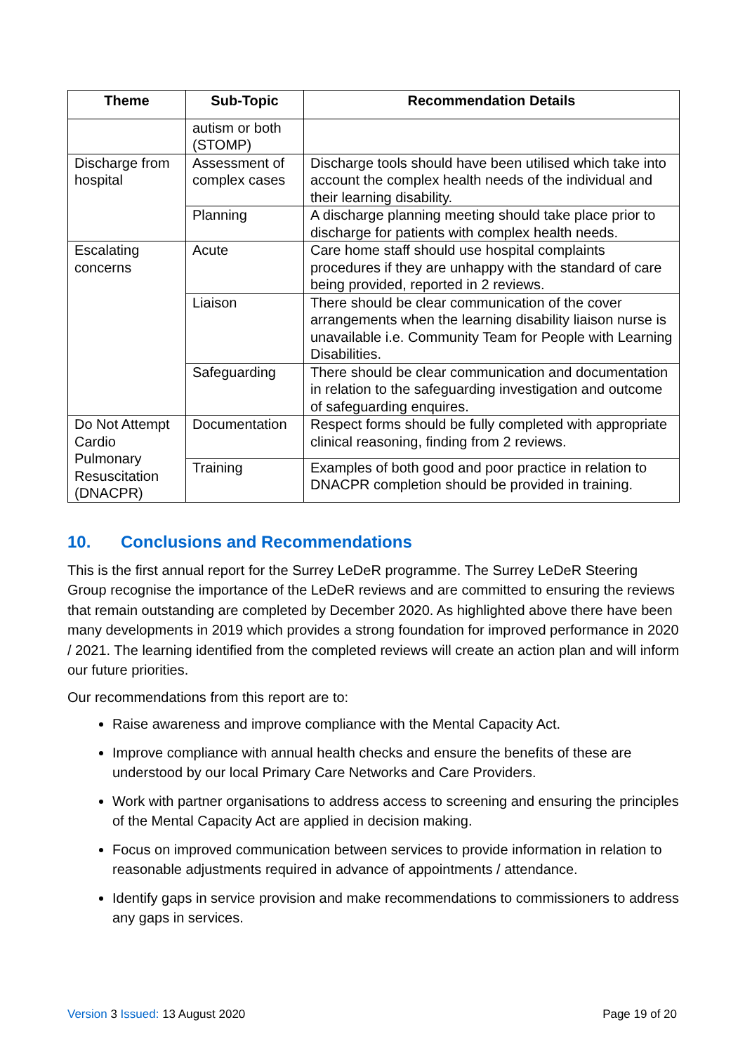| Theme | Sub-Topic | Recommendation Details |
| --- | --- | --- |
| | autism or both (STOMP) | |
| Discharge from hospital | Assessment of complex cases | Discharge tools should have been utilised which take into account the complex health needs of the individual and their learning disability. |
| | Planning | A discharge planning meeting should take place prior to discharge for patients with complex health needs. |
| Escalating concerns | Acute | Care home staff should use hospital complaints procedures if they are unhappy with the standard of care being provided, reported in 2 reviews. |
| | Liaison | There should be clear communication of the cover arrangements when the learning disability liaison nurse is unavailable i.e. Community Team for People with Learning Disabilities. |
| | Safeguarding | There should be clear communication and documentation in relation to the safeguarding investigation and outcome of safeguarding enquires. |
| Do Not Attempt Cardio Pulmonary Resuscitation (DNACPR) | Documentation | Respect forms should be fully completed with appropriate clinical reasoning, finding from 2 reviews. |
| | Training | Examples of both good and poor practice in relation to DNACPR completion should be provided in training. |
10. Conclusions and Recommendations
This is the first annual report for the Surrey LeDeR programme. The Surrey LeDeR Steering Group recognise the importance of the LeDeR reviews and are committed to ensuring the reviews that remain outstanding are completed by December 2020. As highlighted above there have been many developments in 2019 which provides a strong foundation for improved performance in 2020 / 2021. The learning identified from the completed reviews will create an action plan and will inform our future priorities.
Our recommendations from this report are to:
Raise awareness and improve compliance with the Mental Capacity Act.
Improve compliance with annual health checks and ensure the benefits of these are understood by our local Primary Care Networks and Care Providers.
Work with partner organisations to address access to screening and ensuring the principles of the Mental Capacity Act are applied in decision making.
Focus on improved communication between services to provide information in relation to reasonable adjustments required in advance of appointments / attendance.
Identify gaps in service provision and make recommendations to commissioners to address any gaps in services.
Version 3 Issued: 13 August 2020
Page 19 of 20